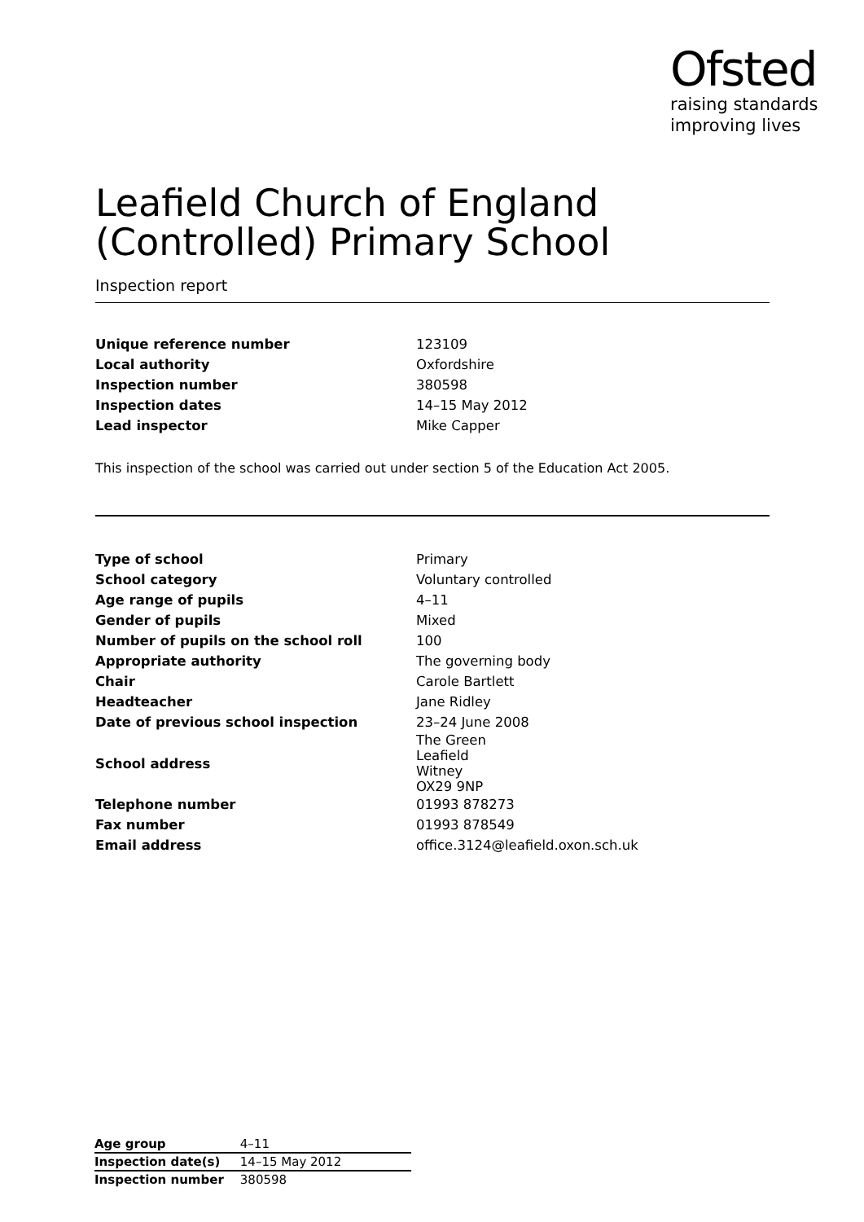Ofsted
raising standards
improving lives
Leafield Church of England (Controlled) Primary School
Inspection report
| Unique reference number | 123109 |
| Local authority | Oxfordshire |
| Inspection number | 380598 |
| Inspection dates | 14–15 May 2012 |
| Lead inspector | Mike Capper |
This inspection of the school was carried out under section 5 of the Education Act 2005.
| Type of school | Primary |
| School category | Voluntary controlled |
| Age range of pupils | 4–11 |
| Gender of pupils | Mixed |
| Number of pupils on the school roll | 100 |
| Appropriate authority | The governing body |
| Chair | Carole Bartlett |
| Headteacher | Jane Ridley |
| Date of previous school inspection | 23–24 June 2008 |
| School address | The Green Leafield Witney OX29 9NP |
| Telephone number | 01993 878273 |
| Fax number | 01993 878549 |
| Email address | office.3124@leafield.oxon.sch.uk |
| Age group | 4–11 |
| Inspection date(s) | 14–15 May 2012 |
| Inspection number | 380598 |